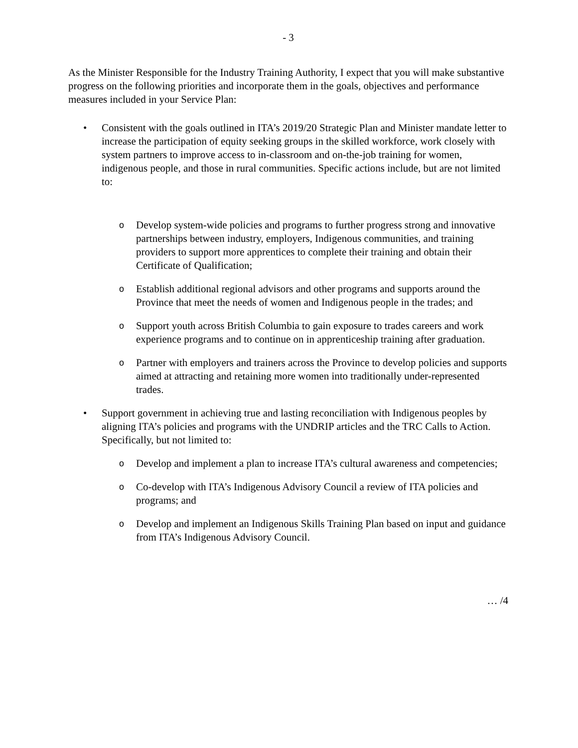- 3
As the Minister Responsible for the Industry Training Authority, I expect that you will make substantive progress on the following priorities and incorporate them in the goals, objectives and performance measures included in your Service Plan:
• Consistent with the goals outlined in ITA’s 2019/20 Strategic Plan and Minister mandate letter to increase the participation of equity seeking groups in the skilled workforce, work closely with system partners to improve access to in-classroom and on-the-job training for women, indigenous people, and those in rural communities. Specific actions include, but are not limited to:
o
Develop system-wide policies and programs to further progress strong and innovative partnerships between industry, employers, Indigenous communities, and training providers to support more apprentices to complete their training and obtain their Certificate of Qualification;
o
Establish additional regional advisors and other programs and supports around the Province that meet the needs of women and Indigenous people in the trades; and
o
Support youth across British Columbia to gain exposure to trades careers and work experience programs and to continue on in apprenticeship training after graduation.
o
Partner with employers and trainers across the Province to develop policies and supports aimed at attracting and retaining more women into traditionally under-represented trades.
• Support government in achieving true and lasting reconciliation with Indigenous peoples by aligning ITA’s policies and programs with the UNDRIP articles and the TRC Calls to Action. Specifically, but not limited to:
o
Develop and implement a plan to increase ITA’s cultural awareness and competencies;
o
Co-develop with ITA’s Indigenous Advisory Council a review of ITA policies and programs; and
o
Develop and implement an Indigenous Skills Training Plan based on input and guidance from ITA’s Indigenous Advisory Council.
… /4